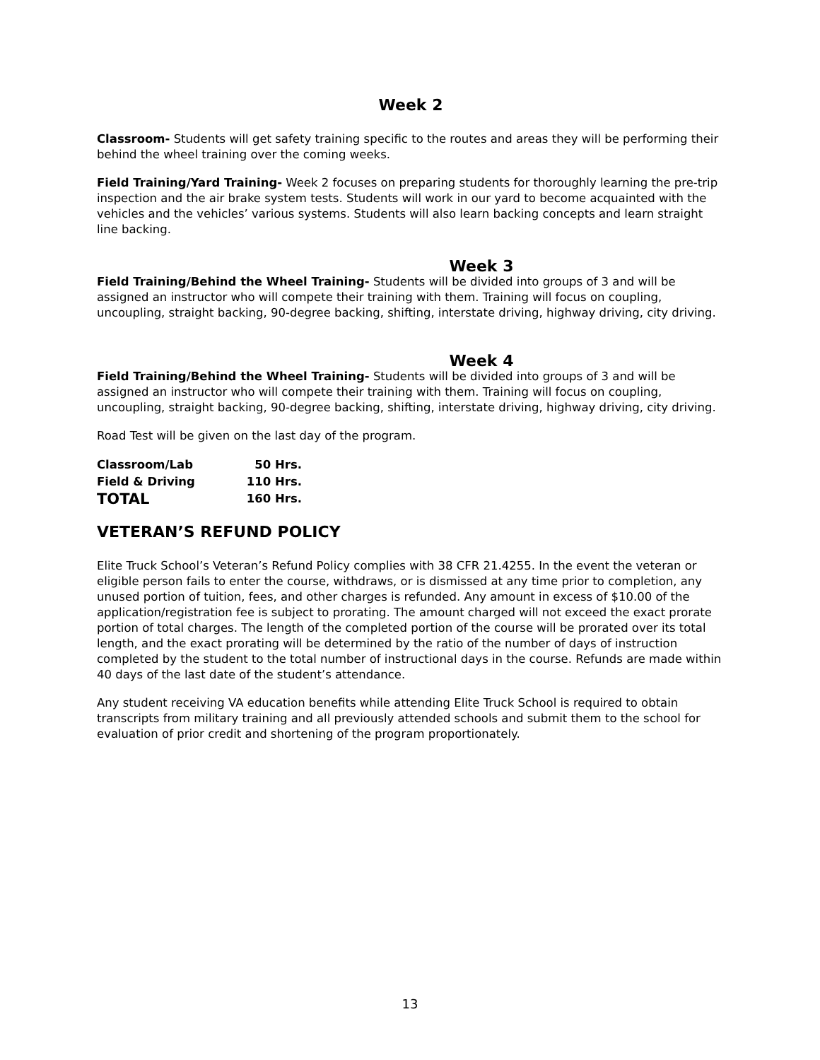Week 2
Classroom- Students will get safety training specific to the routes and areas they will be performing their behind the wheel training over the coming weeks.
Field Training/Yard Training- Week 2 focuses on preparing students for thoroughly learning the pre-trip inspection and the air brake system tests. Students will work in our yard to become acquainted with the vehicles and the vehicles’ various systems. Students will also learn backing concepts and learn straight line backing.
Week 3
Field Training/Behind the Wheel Training- Students will be divided into groups of 3 and will be assigned an instructor who will compete their training with them. Training will focus on coupling, uncoupling, straight backing, 90-degree backing, shifting, interstate driving, highway driving, city driving.
Week 4
Field Training/Behind the Wheel Training- Students will be divided into groups of 3 and will be assigned an instructor who will compete their training with them. Training will focus on coupling, uncoupling, straight backing, 90-degree backing, shifting, interstate driving, highway driving, city driving.
Road Test will be given on the last day of the program.
| Classroom/Lab | 50 Hrs. |
| Field & Driving | 110 Hrs. |
| TOTAL | 160 Hrs. |
VETERAN’S REFUND POLICY
Elite Truck School’s Veteran’s Refund Policy complies with 38 CFR 21.4255. In the event the veteran or eligible person fails to enter the course, withdraws, or is dismissed at any time prior to completion, any unused portion of tuition, fees, and other charges is refunded. Any amount in excess of $10.00 of the application/registration fee is subject to prorating. The amount charged will not exceed the exact prorate portion of total charges. The length of the completed portion of the course will be prorated over its total length, and the exact prorating will be determined by the ratio of the number of days of instruction completed by the student to the total number of instructional days in the course. Refunds are made within 40 days of the last date of the student’s attendance.
Any student receiving VA education benefits while attending Elite Truck School is required to obtain transcripts from military training and all previously attended schools and submit them to the school for evaluation of prior credit and shortening of the program proportionately.
13